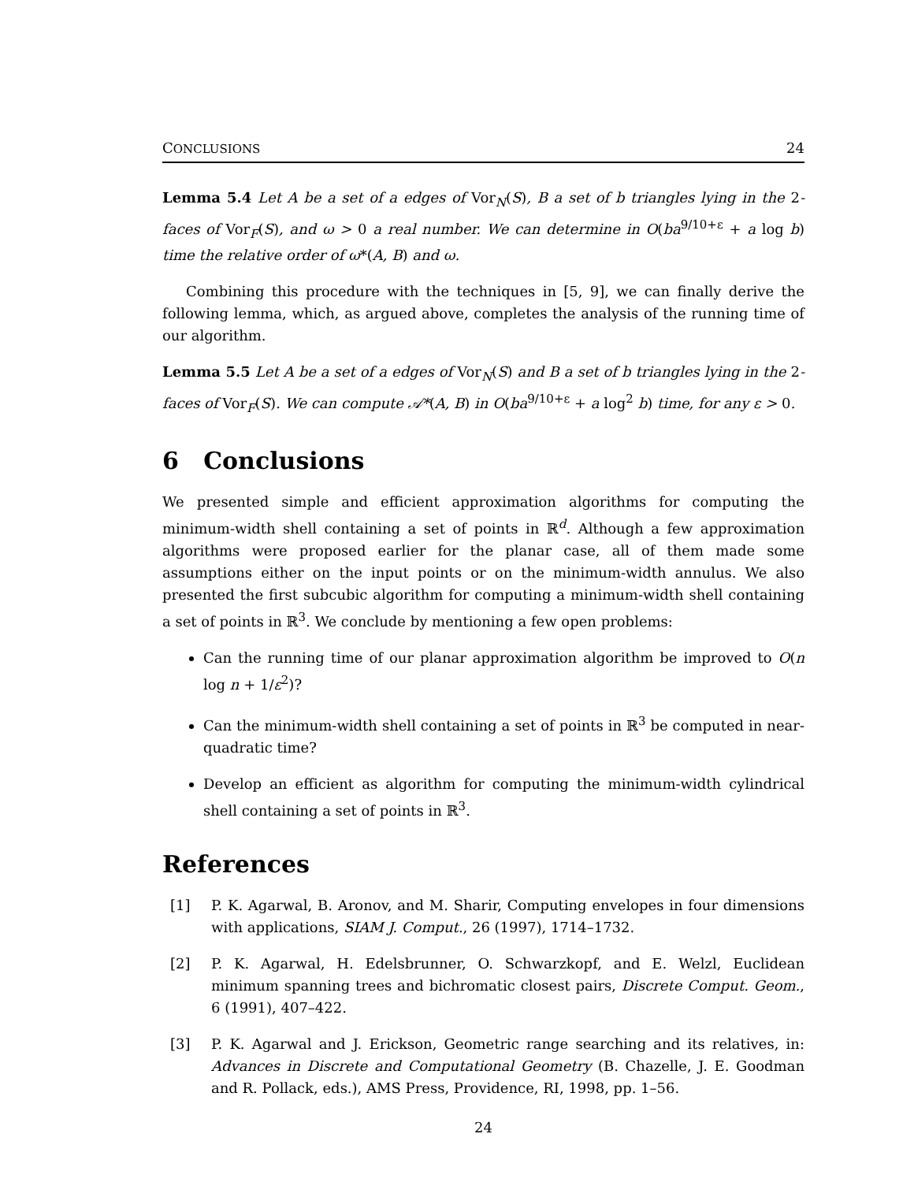CONCLUSIONS 24
Lemma 5.4 Let A be a set of a edges of Vor<sub>N</sub>(S), B a set of b triangles lying in the 2-faces of Vor<sub>F</sub>(S), and ω > 0 a real number. We can determine in O(ba<sup>9/10+ε</sup> + a log b) time the relative order of ω*(A, B) and ω.
Combining this procedure with the techniques in [5, 9], we can finally derive the following lemma, which, as argued above, completes the analysis of the running time of our algorithm.
Lemma 5.5 Let A be a set of a edges of Vor<sub>N</sub>(S) and B a set of b triangles lying in the 2-faces of Vor<sub>F</sub>(S). We can compute 𝒜*(A, B) in O(ba<sup>9/10+ε</sup> + a log<sup>2</sup> b) time, for any ε > 0.
6 Conclusions
We presented simple and efficient approximation algorithms for computing the minimum-width shell containing a set of points in ℝ<sup>d</sup>. Although a few approximation algorithms were proposed earlier for the planar case, all of them made some assumptions either on the input points or on the minimum-width annulus. We also presented the first subcubic algorithm for computing a minimum-width shell containing a set of points in ℝ<sup>3</sup>. We conclude by mentioning a few open problems:
Can the running time of our planar approximation algorithm be improved to O(n log n + 1/ε<sup>2</sup>)?
Can the minimum-width shell containing a set of points in ℝ<sup>3</sup> be computed in near-quadratic time?
Develop an efficient as algorithm for computing the minimum-width cylindrical shell containing a set of points in ℝ<sup>3</sup>.
References
[1] P. K. Agarwal, B. Aronov, and M. Sharir, Computing envelopes in four dimensions with applications, SIAM J. Comput., 26 (1997), 1714–1732.
[2] P. K. Agarwal, H. Edelsbrunner, O. Schwarzkopf, and E. Welzl, Euclidean minimum spanning trees and bichromatic closest pairs, Discrete Comput. Geom., 6 (1991), 407–422.
[3] P. K. Agarwal and J. Erickson, Geometric range searching and its relatives, in: Advances in Discrete and Computational Geometry (B. Chazelle, J. E. Goodman and R. Pollack, eds.), AMS Press, Providence, RI, 1998, pp. 1–56.
24